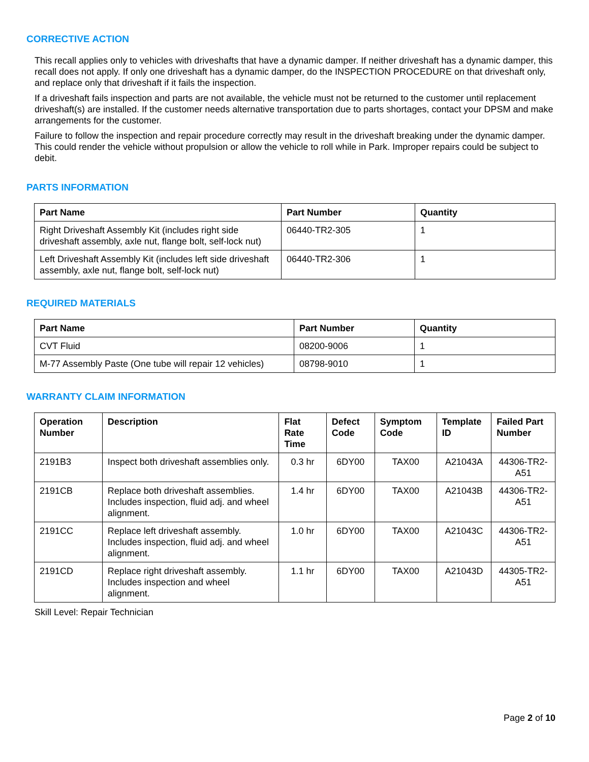CORRECTIVE ACTION
This recall applies only to vehicles with driveshafts that have a dynamic damper. If neither driveshaft has a dynamic damper, this recall does not apply. If only one driveshaft has a dynamic damper, do the INSPECTION PROCEDURE on that driveshaft only, and replace only that driveshaft if it fails the inspection.
If a driveshaft fails inspection and parts are not available, the vehicle must not be returned to the customer until replacement driveshaft(s) are installed. If the customer needs alternative transportation due to parts shortages, contact your DPSM and make arrangements for the customer.
Failure to follow the inspection and repair procedure correctly may result in the driveshaft breaking under the dynamic damper. This could render the vehicle without propulsion or allow the vehicle to roll while in Park. Improper repairs could be subject to debit.
PARTS INFORMATION
| Part Name | Part Number | Quantity |
| --- | --- | --- |
| Right Driveshaft Assembly Kit (includes right side driveshaft assembly, axle nut, flange bolt, self-lock nut) | 06440-TR2-305 | 1 |
| Left Driveshaft Assembly Kit (includes left side driveshaft assembly, axle nut, flange bolt, self-lock nut) | 06440-TR2-306 | 1 |
REQUIRED MATERIALS
| Part Name | Part Number | Quantity |
| --- | --- | --- |
| CVT Fluid | 08200-9006 | 1 |
| M-77 Assembly Paste (One tube will repair 12 vehicles) | 08798-9010 | 1 |
WARRANTY CLAIM INFORMATION
| Operation Number | Description | Flat Rate Time | Defect Code | Symptom Code | Template ID | Failed Part Number |
| --- | --- | --- | --- | --- | --- | --- |
| 2191B3 | Inspect both driveshaft assemblies only. | 0.3 hr | 6DY00 | TAX00 | A21043A | 44306-TR2-A51 |
| 2191CB | Replace both driveshaft assemblies. Includes inspection, fluid adj. and wheel alignment. | 1.4 hr | 6DY00 | TAX00 | A21043B | 44306-TR2-A51 |
| 2191CC | Replace left driveshaft assembly. Includes inspection, fluid adj. and wheel alignment. | 1.0 hr | 6DY00 | TAX00 | A21043C | 44306-TR2-A51 |
| 2191CD | Replace right driveshaft assembly. Includes inspection and wheel alignment. | 1.1 hr | 6DY00 | TAX00 | A21043D | 44305-TR2-A51 |
Skill Level: Repair Technician
Page 2 of 10